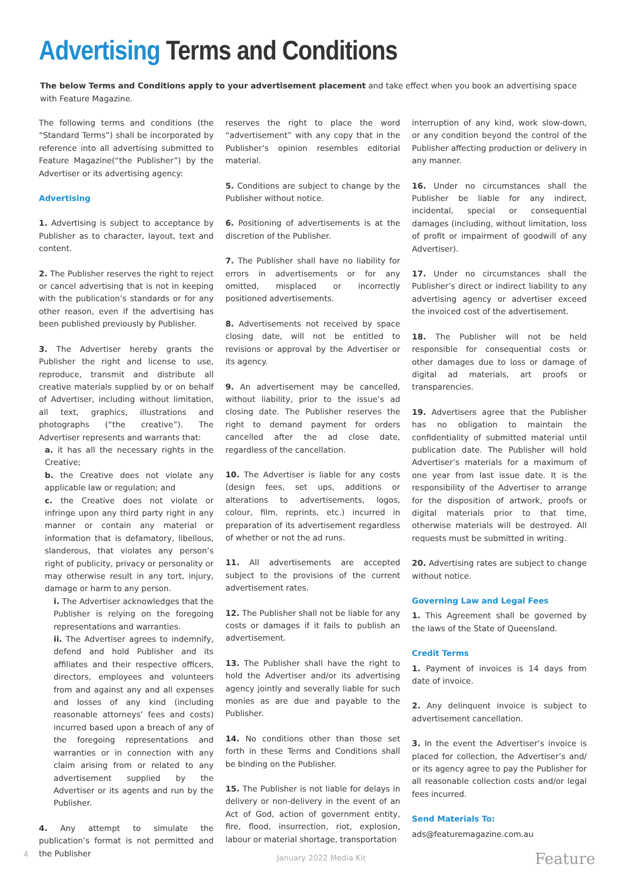Advertising Terms and Conditions
The below Terms and Conditions apply to your advertisement placement and take effect when you book an advertising space with Feature Magazine.
The following terms and conditions (the “Standard Terms”) shall be incorporated by reference into all advertising submitted to Feature Magazine(“the Publisher”) by the Advertiser or its advertising agency:
Advertising
1. Advertising is subject to acceptance by Publisher as to character, layout, text and content.
2. The Publisher reserves the right to reject or cancel advertising that is not in keeping with the publication’s standards or for any other reason, even if the advertising has been published previously by Publisher.
3. The Advertiser hereby grants the Publisher the right and license to use, reproduce, transmit and distribute all creative materials supplied by or on behalf of Advertiser, including without limitation, all text, graphics, illustrations and photographs (“the creative”). The Advertiser represents and warrants that:
a. it has all the necessary rights in the Creative;
b. the Creative does not violate any applicable law or regulation; and
c. the Creative does not violate or infringe upon any third party right in any manner or contain any material or information that is defamatory, libellous, slanderous, that violates any person’s right of publicity, privacy or personality or may otherwise result in any tort, injury, damage or harm to any person.
i. The Advertiser acknowledges that the Publisher is relying on the foregoing representations and warranties.
ii. The Advertiser agrees to indemnify, defend and hold Publisher and its affiliates and their respective officers, directors, employees and volunteers from and against any and all expenses and losses of any kind (including reasonable attorneys’ fees and costs) incurred based upon a breach of any of the foregoing representations and warranties or in connection with any claim arising from or related to any advertisement supplied by the Advertiser or its agents and run by the Publisher.
4. Any attempt to simulate the publication’s format is not permitted and the Publisher
reserves the right to place the word “advertisement” with any copy that in the Publisher’s opinion resembles editorial material.
5. Conditions are subject to change by the Publisher without notice.
6. Positioning of advertisements is at the discretion of the Publisher.
7. The Publisher shall have no liability for errors in advertisements or for any omitted, misplaced or incorrectly positioned advertisements.
8. Advertisements not received by space closing date, will not be entitled to revisions or approval by the Advertiser or its agency.
9. An advertisement may be cancelled, without liability, prior to the issue’s ad closing date. The Publisher reserves the right to demand payment for orders cancelled after the ad close date, regardless of the cancellation.
10. The Advertiser is liable for any costs (design fees, set ups, additions or alterations to advertisements, logos, colour, film, reprints, etc.) incurred in preparation of its advertisement regardless of whether or not the ad runs.
11. All advertisements are accepted subject to the provisions of the current advertisement rates.
12. The Publisher shall not be liable for any costs or damages if it fails to publish an advertisement.
13. The Publisher shall have the right to hold the Advertiser and/or its advertising agency jointly and severally liable for such monies as are due and payable to the Publisher.
14. No conditions other than those set forth in these Terms and Conditions shall be binding on the Publisher.
15. The Publisher is not liable for delays in delivery or non-delivery in the event of an Act of God, action of government entity, fire, flood, insurrection, riot, explosion, labour or material shortage, transportation
interruption of any kind, work slow-down, or any condition beyond the control of the Publisher affecting production or delivery in any manner.
16. Under no circumstances shall the Publisher be liable for any indirect, incidental, special or consequential damages (including, without limitation, loss of profit or impairment of goodwill of any Advertiser).
17. Under no circumstances shall the Publisher’s direct or indirect liability to any advertising agency or advertiser exceed the invoiced cost of the advertisement.
18. The Publisher will not be held responsible for consequential costs or other damages due to loss or damage of digital ad materials, art proofs or transparencies.
19. Advertisers agree that the Publisher has no obligation to maintain the confidentiality of submitted material until publication date. The Publisher will hold Advertiser’s materials for a maximum of one year from last issue date. It is the responsibility of the Advertiser to arrange for the disposition of artwork, proofs or digital materials prior to that time, otherwise materials will be destroyed. All requests must be submitted in writing.
20. Advertising rates are subject to change without notice.
Governing Law and Legal Fees
1. This Agreement shall be governed by the laws of the State of Queensland.
Credit Terms
1. Payment of invoices is 14 days from date of invoice.
2. Any delinquent invoice is subject to advertisement cancellation.
3. In the event the Advertiser’s invoice is placed for collection, the Advertiser’s and/ or its agency agree to pay the Publisher for all reasonable collection costs and/or legal fees incurred.
Send Materials To:
ads@featuremagazine.com.au
4 January 2022 Media Kit Feature